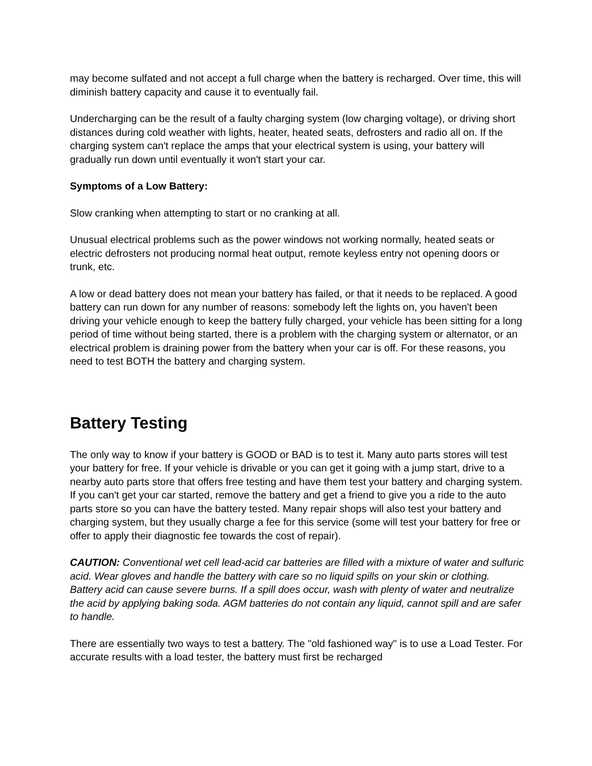may become sulfated and not accept a full charge when the battery is recharged. Over time, this will diminish battery capacity and cause it to eventually fail.
Undercharging can be the result of a faulty charging system (low charging voltage), or driving short distances during cold weather with lights, heater, heated seats, defrosters and radio all on. If the charging system can't replace the amps that your electrical system is using, your battery will gradually run down until eventually it won't start your car.
Symptoms of a Low Battery:
Slow cranking when attempting to start or no cranking at all.
Unusual electrical problems such as the power windows not working normally, heated seats or electric defrosters not producing normal heat output, remote keyless entry not opening doors or trunk, etc.
A low or dead battery does not mean your battery has failed, or that it needs to be replaced. A good battery can run down for any number of reasons: somebody left the lights on, you haven't been driving your vehicle enough to keep the battery fully charged, your vehicle has been sitting for a long period of time without being started, there is a problem with the charging system or alternator, or an electrical problem is draining power from the battery when your car is off. For these reasons, you need to test BOTH the battery and charging system.
Battery Testing
The only way to know if your battery is GOOD or BAD is to test it. Many auto parts stores will test your battery for free. If your vehicle is drivable or you can get it going with a jump start, drive to a nearby auto parts store that offers free testing and have them test your battery and charging system. If you can't get your car started, remove the battery and get a friend to give you a ride to the auto parts store so you can have the battery tested. Many repair shops will also test your battery and charging system, but they usually charge a fee for this service (some will test your battery for free or offer to apply their diagnostic fee towards the cost of repair).
CAUTION: Conventional wet cell lead-acid car batteries are filled with a mixture of water and sulfuric acid. Wear gloves and handle the battery with care so no liquid spills on your skin or clothing. Battery acid can cause severe burns. If a spill does occur, wash with plenty of water and neutralize the acid by applying baking soda. AGM batteries do not contain any liquid, cannot spill and are safer to handle.
There are essentially two ways to test a battery. The "old fashioned way" is to use a Load Tester. For accurate results with a load tester, the battery must first be recharged